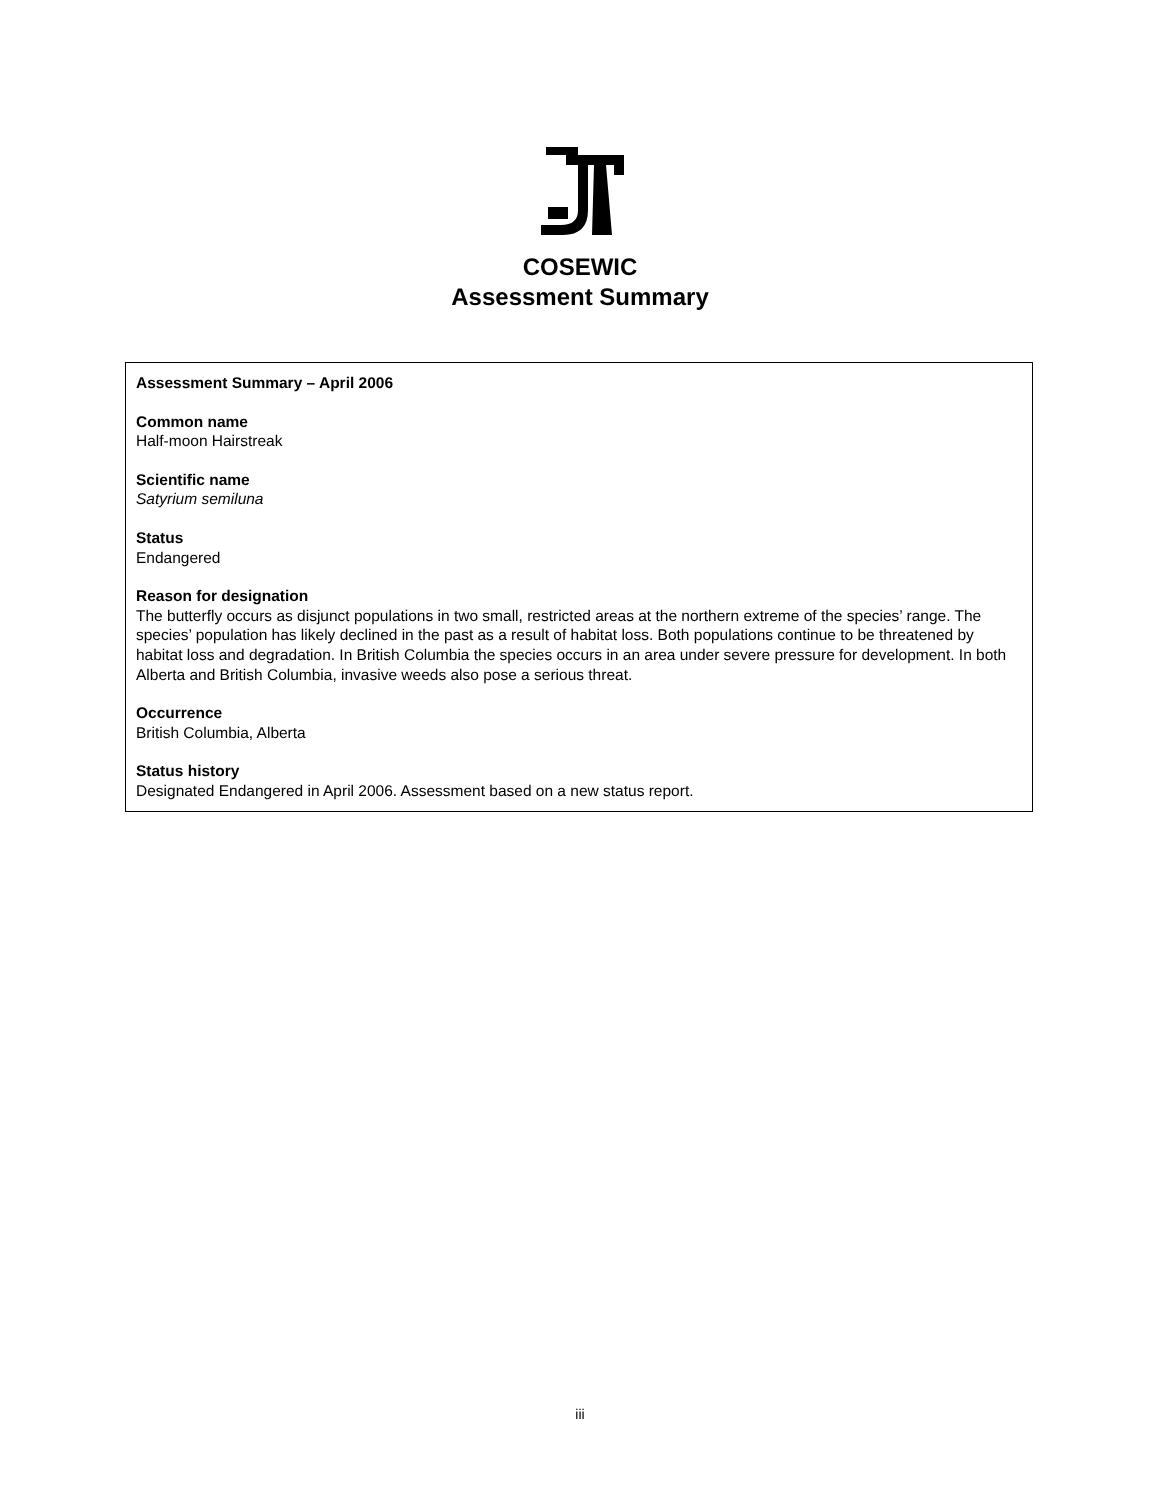COSEWIC
Assessment Summary
Assessment Summary – April 2006
Common name
Half-moon Hairstreak
Scientific name
Satyrium semiluna
Status
Endangered
Reason for designation
The butterfly occurs as disjunct populations in two small, restricted areas at the northern extreme of the species’ range. The species’ population has likely declined in the past as a result of habitat loss. Both populations continue to be threatened by habitat loss and degradation. In British Columbia the species occurs in an area under severe pressure for development. In both Alberta and British Columbia, invasive weeds also pose a serious threat.
Occurrence
British Columbia, Alberta
Status history
Designated Endangered in April 2006. Assessment based on a new status report.
iii